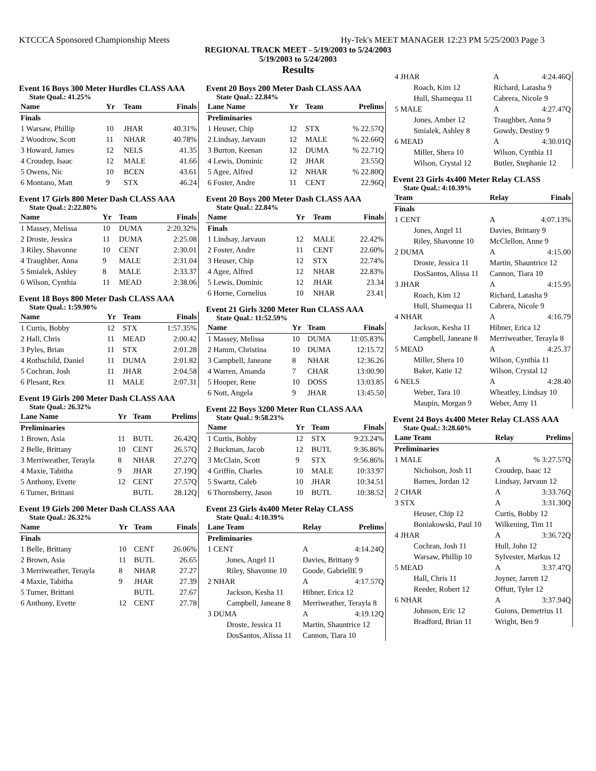KTCCCA Sponsored Championship Meets Hy-Tek's MEET MANAGER 12:23 PM 5/25/2003 Page 3
REGIONAL TRACK MEET - 5/19/2003 to 5/24/2003
5/19/2003 to 5/24/2003
Results
Event 16 Boys 300 Meter Hurdles CLASS AAA
State Qual.: 41.25%
| Name | Yr | Team | Finals |
| --- | --- | --- | --- |
| Finals | | | |
| 1 Warsaw, Phillip | 10 | JHAR | 40.31% |
| 2 Woodrow, Scott | 11 | NHAR | 40.78% |
| 3 Howard, James | 12 | NELS | 41.35 |
| 4 Croudep, Isaac | 12 | MALE | 41.66 |
| 5 Owens, Nic | 10 | BCEN | 43.61 |
| 6 Montano, Matt | 9 | STX | 46.24 |
Event 17 Girls 800 Meter Dash CLASS AAA
State Qual.: 2:22.80%
| Name | Yr | Team | Finals |
| --- | --- | --- | --- |
| 1 Massey, Melissa | 10 | DUMA | 2:20.32% |
| 2 Droste, Jessica | 11 | DUMA | 2:25.08 |
| 3 Riley, Shavonne | 10 | CENT | 2:30.01 |
| 4 Traughber, Anna | 9 | MALE | 2:31.04 |
| 5 Smialek, Ashley | 8 | MALE | 2:33.37 |
| 6 Wilson, Cynthia | 11 | MEAD | 2:38.06 |
Event 18 Boys 800 Meter Dash CLASS AAA
State Qual.: 1:59.90%
| Name | Yr | Team | Finals |
| --- | --- | --- | --- |
| 1 Curtis, Bobby | 12 | STX | 1:57.35% |
| 2 Hall, Chris | 11 | MEAD | 2:00.42 |
| 3 Pyles, Brian | 11 | STX | 2:01.28 |
| 4 Rothschild, Daniel | 11 | DUMA | 2:01.82 |
| 5 Cochran, Josh | 11 | JHAR | 2:04.58 |
| 6 Plesant, Rex | 11 | MALE | 2:07.31 |
Event 19 Girls 200 Meter Dash CLASS AAA
State Qual.: 26.32%
| Lane Name | Yr | Team | Prelims |
| --- | --- | --- | --- |
| Preliminaries | | | |
| 1 Brown, Asia | 11 | BUTL | 26.42Q |
| 2 Belle, Brittany | 10 | CENT | 26.57Q |
| 3 Merriweather, Terayla | 8 | NHAR | 27.27Q |
| 4 Maxie, Tabitha | 9 | JHAR | 27.19Q |
| 5 Anthony, Evette | 12 | CENT | 27.57Q |
| 6 Turner, Brittani | | BUTL | 28.12Q |
Event 19 Girls 200 Meter Dash CLASS AAA
State Qual.: 26.32%
| Name | Yr | Team | Finals |
| --- | --- | --- | --- |
| Finals | | | |
| 1 Belle, Brittany | 10 | CENT | 26.06% |
| 2 Brown, Asia | 11 | BUTL | 26.65 |
| 3 Merriweather, Terayla | 8 | NHAR | 27.27 |
| 4 Maxie, Tabitha | 9 | JHAR | 27.39 |
| 5 Turner, Brittani | | BUTL | 27.67 |
| 6 Anthony, Evette | 12 | CENT | 27.78 |
Event 20 Boys 200 Meter Dash CLASS AAA
State Qual.: 22.84%
| Lane Name | Yr | Team | Prelims |
| --- | --- | --- | --- |
| Preliminaries | | | |
| 1 Heuser, Chip | 12 | STX | % 22.57Q |
| 2 Lindsay, Jarvaun | 12 | MALE | % 22.66Q |
| 3 Burton, Keenan | 12 | DUMA | % 22.71Q |
| 4 Lewis, Dominic | 12 | JHAR | 23.55Q |
| 5 Agee, Alfred | 12 | NHAR | % 22.80Q |
| 6 Foster, Andre | 11 | CENT | 22.96Q |
Event 20 Boys 200 Meter Dash CLASS AAA
State Qual.: 22.84%
| Name | Yr | Team | Finals |
| --- | --- | --- | --- |
| Finals | | | |
| 1 Lindsay, Jarvaun | 12 | MALE | 22.42% |
| 2 Foster, Andre | 11 | CENT | 22.60% |
| 3 Heuser, Chip | 12 | STX | 22.74% |
| 4 Agee, Alfred | 12 | NHAR | 22.83% |
| 5 Lewis, Dominic | 12 | JHAR | 23.34 |
| 6 Horne, Cornelius | 10 | NHAR | 23.41 |
Event 21 Girls 3200 Meter Run CLASS AAA
State Qual.: 11:52.59%
| Name | Yr | Team | Finals |
| --- | --- | --- | --- |
| 1 Massey, Melissa | 10 | DUMA | 11:05.83% |
| 2 Hamm, Christina | 10 | DUMA | 12:15.72 |
| 3 Campbell, Janeane | 8 | NHAR | 12:36.26 |
| 4 Warren, Amanda | 7 | CHAR | 13:00.90 |
| 5 Hooper, Rene | 10 | DOSS | 13:03.85 |
| 6 Nott, Angela | 9 | JHAR | 13:45.50 |
Event 22 Boys 3200 Meter Run CLASS AAA
State Qual.: 9:58.23%
| Name | Yr | Team | Finals |
| --- | --- | --- | --- |
| 1 Curtis, Bobby | 12 | STX | 9:23.24% |
| 2 Buckman, Jacob | 12 | BUTL | 9:36.86% |
| 3 McClain, Scott | 9 | STX | 9:56.86% |
| 4 Griffin, Charles | 10 | MALE | 10:33.97 |
| 5 Swartz, Caleb | 10 | JHAR | 10:34.51 |
| 6 Thornsberry, Jason | 10 | BUTL | 10:38.52 |
Event 23 Girls 4x400 Meter Relay CLASS
State Qual.: 4:10.39%
| Lane Team | Relay | Prelims |
| --- | --- | --- |
| Preliminaries | | |
| 1 CENT | A | 4:14.24Q |
| Jones, Angel 11 | Davies, Brittany 9 | |
| Riley, Shavonne 10 | Goode, GabriellE 9 | |
| 2 NHAR | A | 4:17.57Q |
| Jackson, Kesha 11 | Hibner, Erica 12 | |
| Campbell, Janeane 8 | Merriweather, Terayla 8 | |
| 3 DUMA | A | 4:19.12Q |
| Droste, Jessica 11 | Martin, Shauntrice 12 | |
| DosSantos, Alissa 11 | Cannon, Tiara 10 | |
| 4 JHAR | A | 4:24.46Q |
| Roach, Kim 12 | Richard, Latasha 9 | |
| Hull, Shamequa 11 | Cabrera, Nicole 9 | |
| 5 MALE | A | 4:27.47Q |
| Jones, Amber 12 | Traughber, Anna 9 | |
| Smialek, Ashley 8 | Gowdy, Destiny 9 | |
| 6 MEAD | A | 4:30.01Q |
| Miller, Shera 10 | Wilson, Cynthia 11 | |
| Wilson, Crystal 12 | Butler, Stephanie 12 | |
Event 23 Girls 4x400 Meter Relay CLASS
State Qual.: 4:10.39%
| Team | Relay | Finals |
| --- | --- | --- |
| Finals | | |
| 1 CENT | A | 4:07.13% |
| Jones, Angel 11 | Davies, Brittany 9 | |
| Riley, Shavonne 10 | McClellon, Anne 9 | |
| 2 DUMA | A | 4:15.00 |
| Droste, Jessica 11 | Martin, Shauntrice 12 | |
| DosSantos, Alissa 11 | Cannon, Tiara 10 | |
| 3 JHAR | A | 4:15.95 |
| Roach, Kim 12 | Richard, Latasha 9 | |
| Hull, Shamequa 11 | Cabrera, Nicole 9 | |
| 4 NHAR | A | 4:16.79 |
| Jackson, Kesha 11 | Hibner, Erica 12 | |
| Campbell, Janeane 8 | Merriweather, Terayla 8 | |
| 5 MEAD | A | 4:25.37 |
| Miller, Shera 10 | Wilson, Cynthia 11 | |
| Baker, Katie 12 | Wilson, Crystal 12 | |
| 6 NELS | A | 4:28.40 |
| Weber, Tara 10 | Wheatley, Lindsay 10 | |
| Maupin, Morgan 9 | Weber, Amy 11 | |
Event 24 Boys 4x400 Meter Relay CLASS AAA
State Qual.: 3:28.60%
| Lane Team | Relay | Prelims |
| --- | --- | --- |
| Preliminaries | | |
| 1 MALE | A | % 3:27.57Q |
| Nicholson, Josh 11 | Croudep, Isaac 12 | |
| Barnes, Jordan 12 | Lindsay, Jarvaun 12 | |
| 2 CHAR | A | 3:33.76Q |
| 3 STX | A | 3:31.30Q |
| Heuser, Chip 12 | Curtis, Bobby 12 | |
| Boniakowski, Paul 10 | Wilkening, Tim 11 | |
| 4 JHAR | A | 3:36.72Q |
| Cochran, Josh 11 | Hull, John 12 | |
| Warsaw, Phillip 10 | Sylvester, Markus 12 | |
| 5 MEAD | A | 3:37.47Q |
| Hall, Chris 11 | Joyner, Jarrett 12 | |
| Reeder, Robert 12 | Offutt, Tyler 12 | |
| 6 NHAR | A | 3:37.94Q |
| Johnson, Eric 12 | Guions, Demetrius 11 | |
| Bradford, Brian 11 | Wright, Ben 9 | |